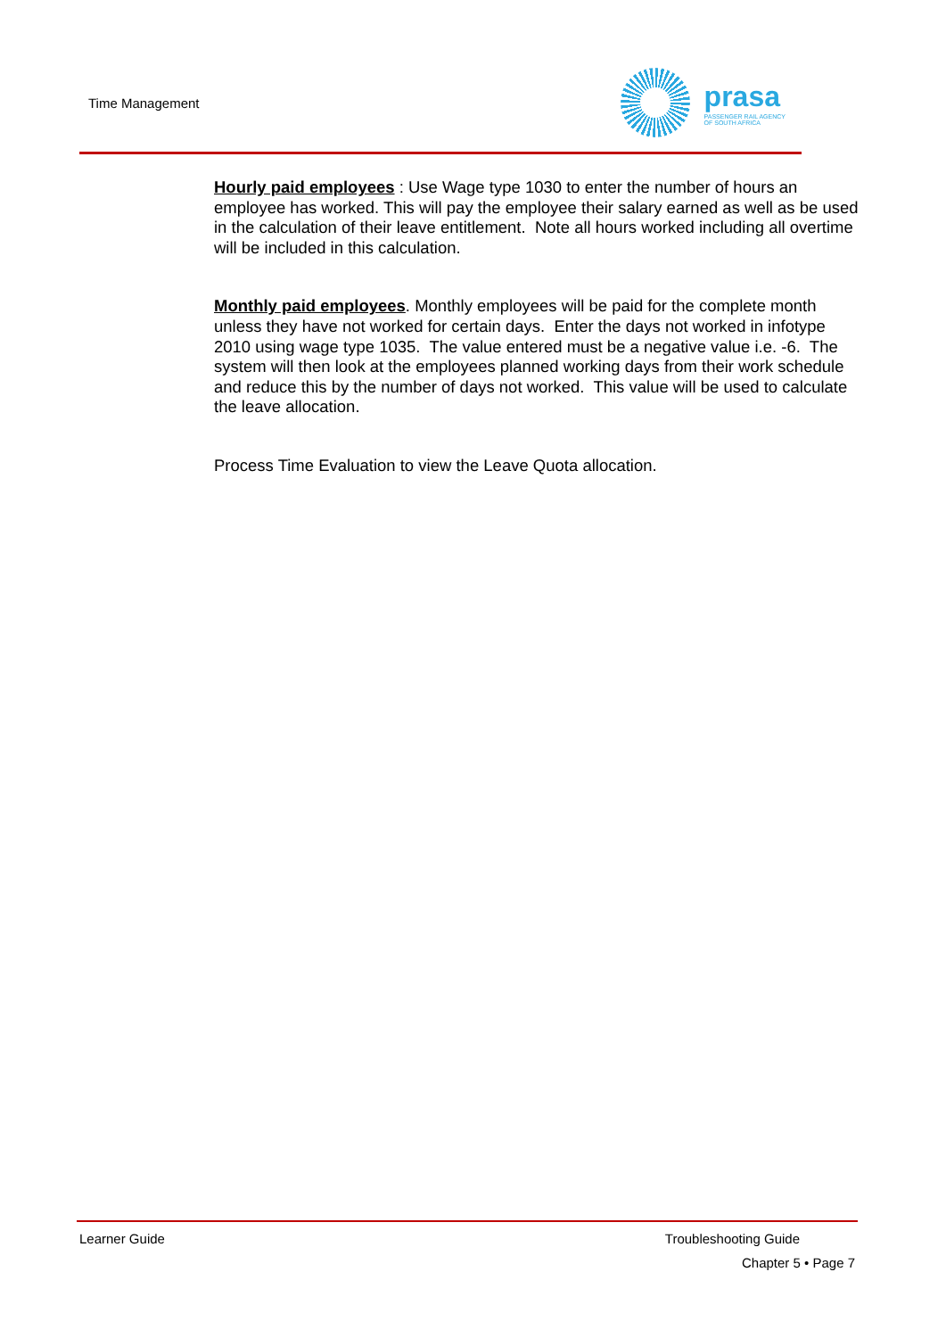Time Management
prasa
PASSENGER RAIL AGENCY
OF SOUTH AFRICA
Hourly paid employees : Use Wage type 1030 to enter the number of hours an employee has worked. This will pay the employee their salary earned as well as be used in the calculation of their leave entitlement. Note all hours worked including all overtime will be included in this calculation.
Monthly paid employees. Monthly employees will be paid for the complete month unless they have not worked for certain days. Enter the days not worked in infotype 2010 using wage type 1035. The value entered must be a negative value i.e. -6. The system will then look at the employees planned working days from their work schedule and reduce this by the number of days not worked. This value will be used to calculate the leave allocation.
Process Time Evaluation to view the Leave Quota allocation.
Learner Guide Troubleshooting Guide
Chapter 5 • Page 7